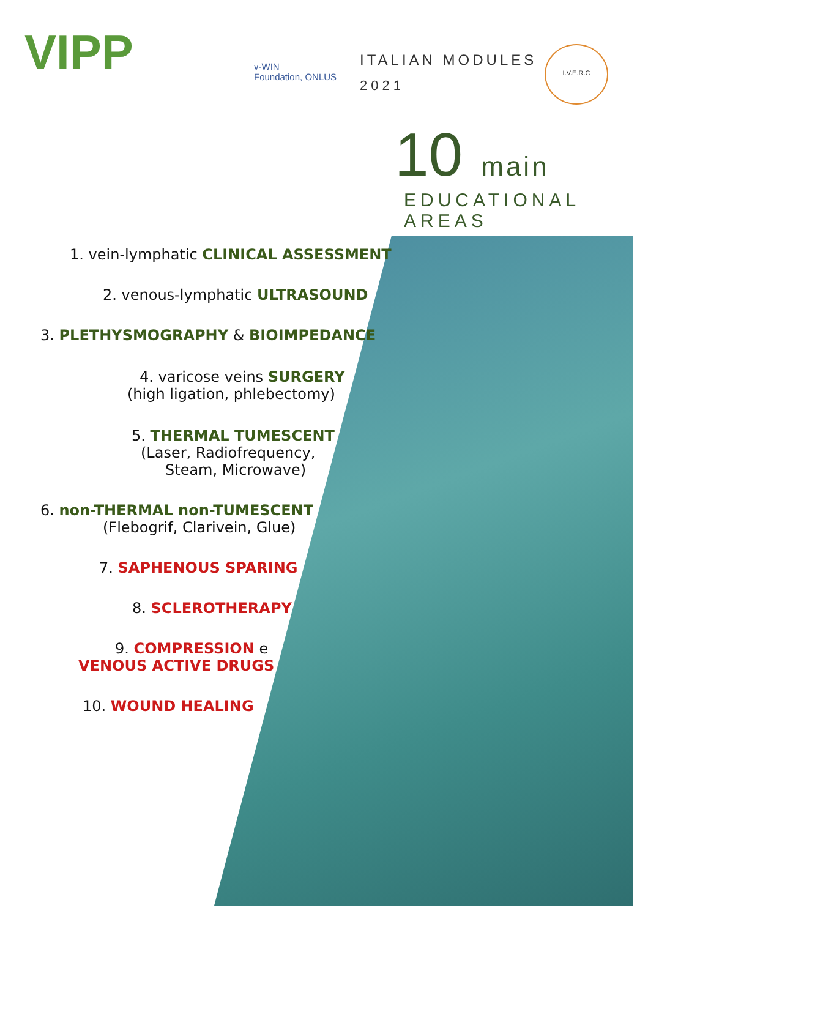VIPP
v-WIN
Foundation, ONLUS
ITALIAN MODULES
2021
I.V.E.R.C
10 main
EDUCATIONAL AREAS
1. vein-lymphatic CLINICAL ASSESSMENT
2. venous-lymphatic ULTRASOUND
3. PLETHYSMOGRAPHY & BIOIMPEDANCE
4. varicose veins SURGERY
(high ligation, phlebectomy)
5. THERMAL TUMESCENT
(Laser, Radiofrequency,
Steam, Microwave)
6. non-THERMAL non-TUMESCENT
(Flebogrif, Clarivein, Glue)
7. SAPHENOUS SPARING
8. SCLEROTHERAPY
9. COMPRESSION e
VENOUS ACTIVE DRUGS
10. WOUND HEALING